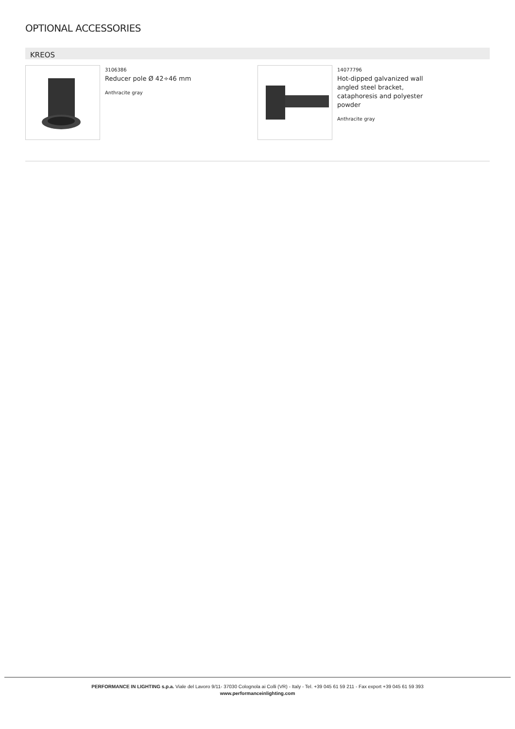OPTIONAL ACCESSORIES
KREOS
3106386
Reducer pole Ø 42÷46 mm
Anthracite gray
14077796
Hot-dipped galvanized wall angled steel bracket, cataphoresis and polyester powder
Anthracite gray
PERFORMANCE IN LIGHTING s.p.a. Viale del Lavoro 9/11- 37030 Colognola ai Colli (VR) - Italy - Tel. +39 045 61 59 211 - Fax export +39 045 61 59 393
www.performanceinlighting.com